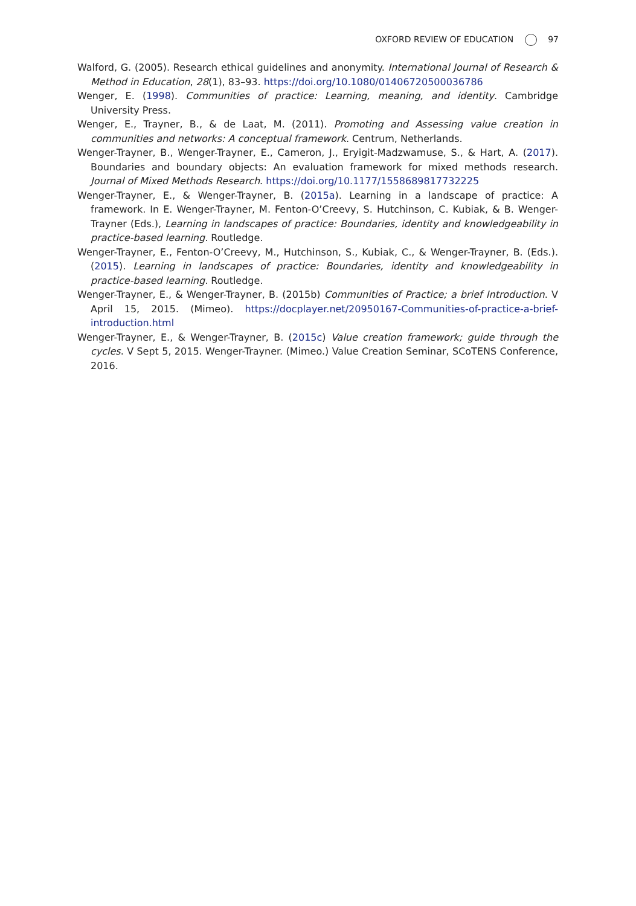OXFORD REVIEW OF EDUCATION 97
Walford, G. (2005). Research ethical guidelines and anonymity. International Journal of Research & Method in Education, 28(1), 83–93. https://doi.org/10.1080/01406720500036786
Wenger, E. (1998). Communities of practice: Learning, meaning, and identity. Cambridge University Press.
Wenger, E., Trayner, B., & de Laat, M. (2011). Promoting and Assessing value creation in communities and networks: A conceptual framework. Centrum, Netherlands.
Wenger-Trayner, B., Wenger-Trayner, E., Cameron, J., Eryigit-Madzwamuse, S., & Hart, A. (2017). Boundaries and boundary objects: An evaluation framework for mixed methods research. Journal of Mixed Methods Research. https://doi.org/10.1177/1558689817732225
Wenger-Trayner, E., & Wenger-Trayner, B. (2015a). Learning in a landscape of practice: A framework. In E. Wenger-Trayner, M. Fenton-O’Creevy, S. Hutchinson, C. Kubiak, & B. Wenger-Trayner (Eds.), Learning in landscapes of practice: Boundaries, identity and knowledgeability in practice-based learning. Routledge.
Wenger-Trayner, E., Fenton-O’Creevy, M., Hutchinson, S., Kubiak, C., & Wenger-Trayner, B. (Eds.). (2015). Learning in landscapes of practice: Boundaries, identity and knowledgeability in practice-based learning. Routledge.
Wenger-Trayner, E., & Wenger-Trayner, B. (2015b) Communities of Practice; a brief Introduction. V April 15, 2015. (Mimeo). https://docplayer.net/20950167-Communities-of-practice-a-brief-introduction.html
Wenger-Trayner, E., & Wenger-Trayner, B. (2015c) Value creation framework; guide through the cycles. V Sept 5, 2015. Wenger-Trayner. (Mimeo.) Value Creation Seminar, SCoTENS Conference, 2016.